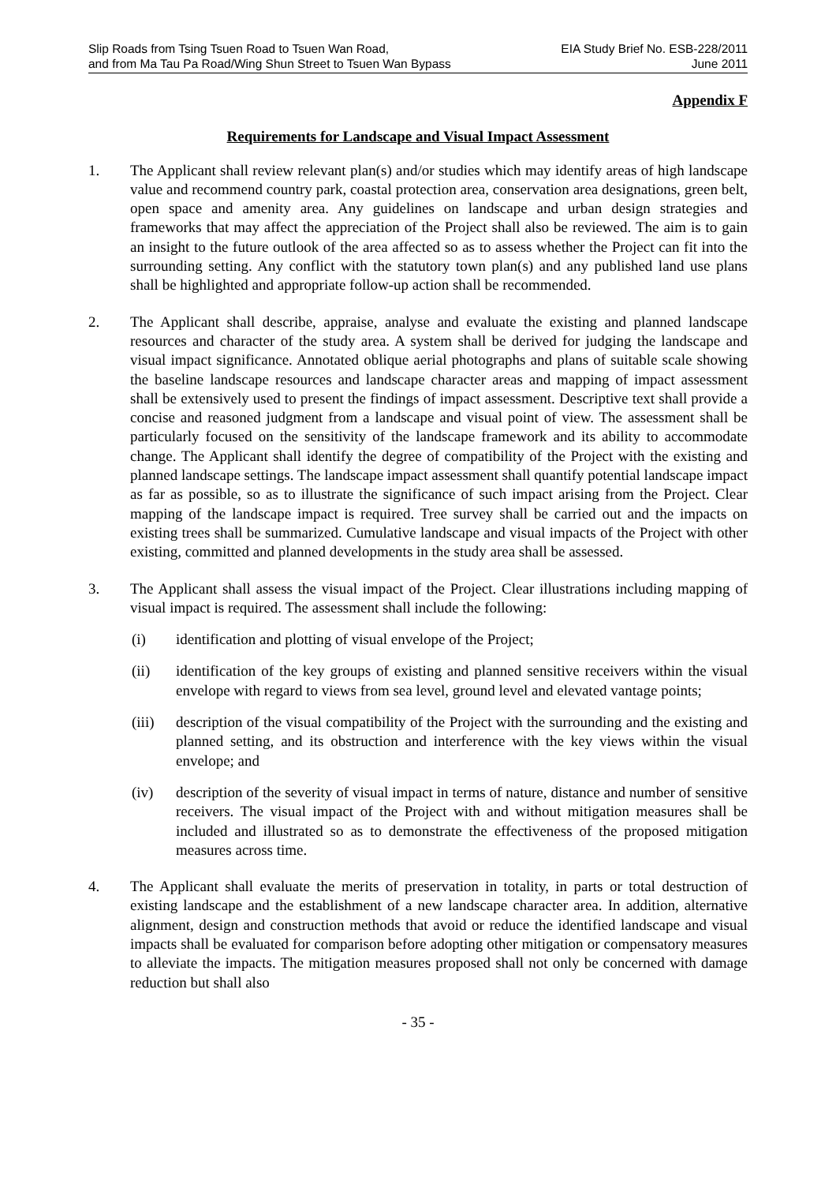Slip Roads from Tsing Tsuen Road to Tsuen Wan Road,
and from Ma Tau Pa Road/Wing Shun Street to Tsuen Wan Bypass
EIA Study Brief No. ESB-228/2011
June 2011
Appendix F
Requirements for Landscape and Visual Impact Assessment
1. The Applicant shall review relevant plan(s) and/or studies which may identify areas of high landscape value and recommend country park, coastal protection area, conservation area designations, green belt, open space and amenity area. Any guidelines on landscape and urban design strategies and frameworks that may affect the appreciation of the Project shall also be reviewed. The aim is to gain an insight to the future outlook of the area affected so as to assess whether the Project can fit into the surrounding setting. Any conflict with the statutory town plan(s) and any published land use plans shall be highlighted and appropriate follow-up action shall be recommended.
2. The Applicant shall describe, appraise, analyse and evaluate the existing and planned landscape resources and character of the study area. A system shall be derived for judging the landscape and visual impact significance. Annotated oblique aerial photographs and plans of suitable scale showing the baseline landscape resources and landscape character areas and mapping of impact assessment shall be extensively used to present the findings of impact assessment. Descriptive text shall provide a concise and reasoned judgment from a landscape and visual point of view. The assessment shall be particularly focused on the sensitivity of the landscape framework and its ability to accommodate change. The Applicant shall identify the degree of compatibility of the Project with the existing and planned landscape settings. The landscape impact assessment shall quantify potential landscape impact as far as possible, so as to illustrate the significance of such impact arising from the Project. Clear mapping of the landscape impact is required. Tree survey shall be carried out and the impacts on existing trees shall be summarized. Cumulative landscape and visual impacts of the Project with other existing, committed and planned developments in the study area shall be assessed.
3. The Applicant shall assess the visual impact of the Project. Clear illustrations including mapping of visual impact is required. The assessment shall include the following:
(i) identification and plotting of visual envelope of the Project;
(ii) identification of the key groups of existing and planned sensitive receivers within the visual envelope with regard to views from sea level, ground level and elevated vantage points;
(iii)
description of the visual compatibility of the Project with the surrounding and the existing and planned setting, and its obstruction and interference with the key views within the visual envelope; and
(iv) description of the severity of visual impact in terms of nature, distance and number of sensitive receivers. The visual impact of the Project with and without mitigation measures shall be included and illustrated so as to demonstrate the effectiveness of the proposed mitigation measures across time.
4. The Applicant shall evaluate the merits of preservation in totality, in parts or total destruction of existing landscape and the establishment of a new landscape character area. In addition, alternative alignment, design and construction methods that avoid or reduce the identified landscape and visual impacts shall be evaluated for comparison before adopting other mitigation or compensatory measures to alleviate the impacts. The mitigation measures proposed shall not only be concerned with damage reduction but shall also
- 35 -